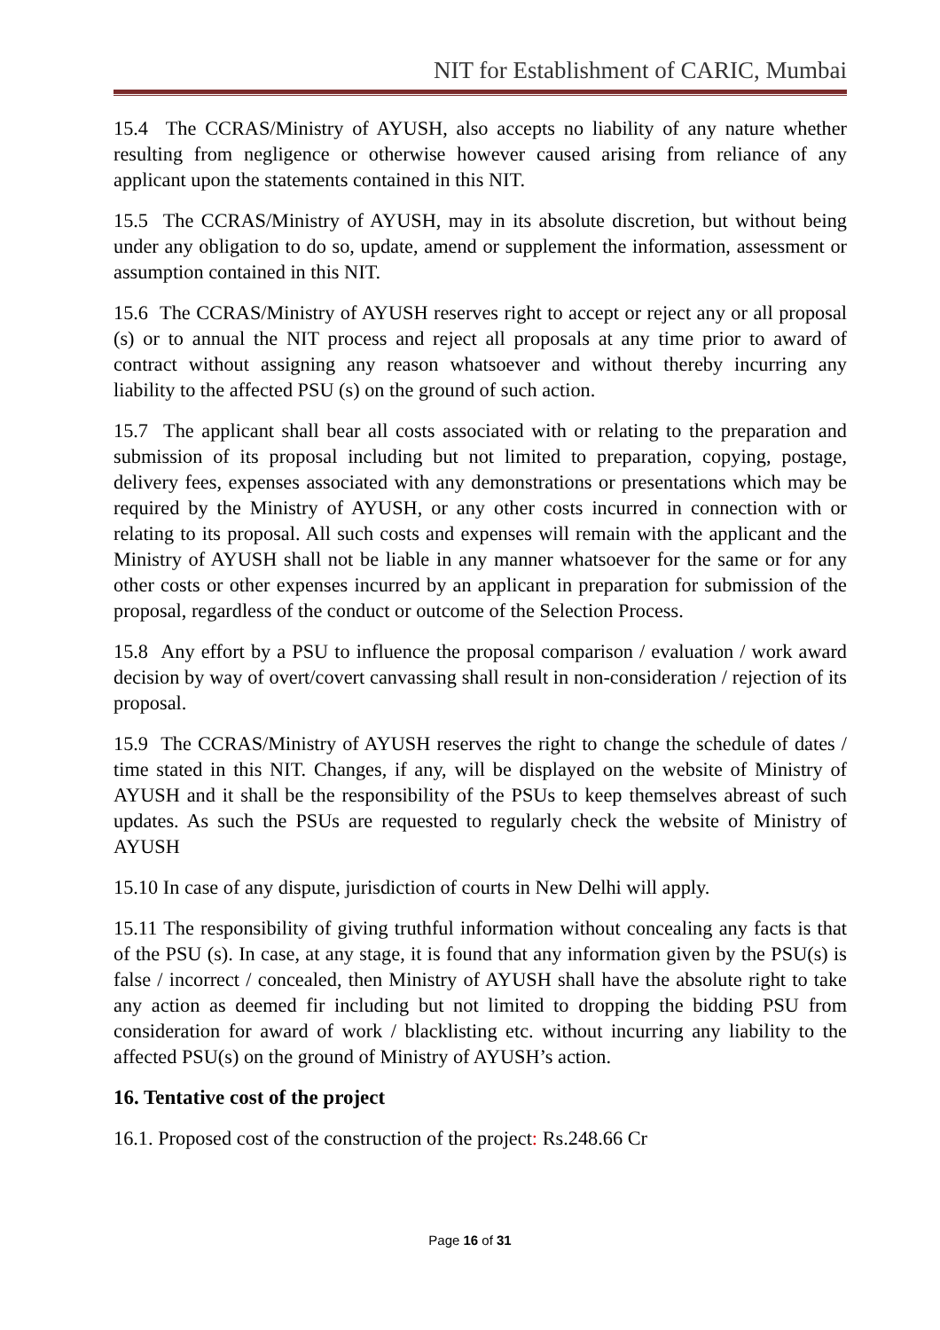NIT for Establishment of CARIC, Mumbai
15.4 The CCRAS/Ministry of AYUSH, also accepts no liability of any nature whether resulting from negligence or otherwise however caused arising from reliance of any applicant upon the statements contained in this NIT.
15.5 The CCRAS/Ministry of AYUSH, may in its absolute discretion, but without being under any obligation to do so, update, amend or supplement the information, assessment or assumption contained in this NIT.
15.6 The CCRAS/Ministry of AYUSH reserves right to accept or reject any or all proposal (s) or to annual the NIT process and reject all proposals at any time prior to award of contract without assigning any reason whatsoever and without thereby incurring any liability to the affected PSU (s) on the ground of such action.
15.7 The applicant shall bear all costs associated with or relating to the preparation and submission of its proposal including but not limited to preparation, copying, postage, delivery fees, expenses associated with any demonstrations or presentations which may be required by the Ministry of AYUSH, or any other costs incurred in connection with or relating to its proposal. All such costs and expenses will remain with the applicant and the Ministry of AYUSH shall not be liable in any manner whatsoever for the same or for any other costs or other expenses incurred by an applicant in preparation for submission of the proposal, regardless of the conduct or outcome of the Selection Process.
15.8 Any effort by a PSU to influence the proposal comparison / evaluation / work award decision by way of overt/covert canvassing shall result in non-consideration / rejection of its proposal.
15.9 The CCRAS/Ministry of AYUSH reserves the right to change the schedule of dates / time stated in this NIT. Changes, if any, will be displayed on the website of Ministry of AYUSH and it shall be the responsibility of the PSUs to keep themselves abreast of such updates. As such the PSUs are requested to regularly check the website of Ministry of AYUSH
15.10 In case of any dispute, jurisdiction of courts in New Delhi will apply.
15.11 The responsibility of giving truthful information without concealing any facts is that of the PSU (s). In case, at any stage, it is found that any information given by the PSU(s) is false / incorrect / concealed, then Ministry of AYUSH shall have the absolute right to take any action as deemed fir including but not limited to dropping the bidding PSU from consideration for award of work / blacklisting etc. without incurring any liability to the affected PSU(s) on the ground of Ministry of AYUSH’s action.
16. Tentative cost of the project
16.1. Proposed cost of the construction of the project: Rs.248.66 Cr
Page 16 of 31